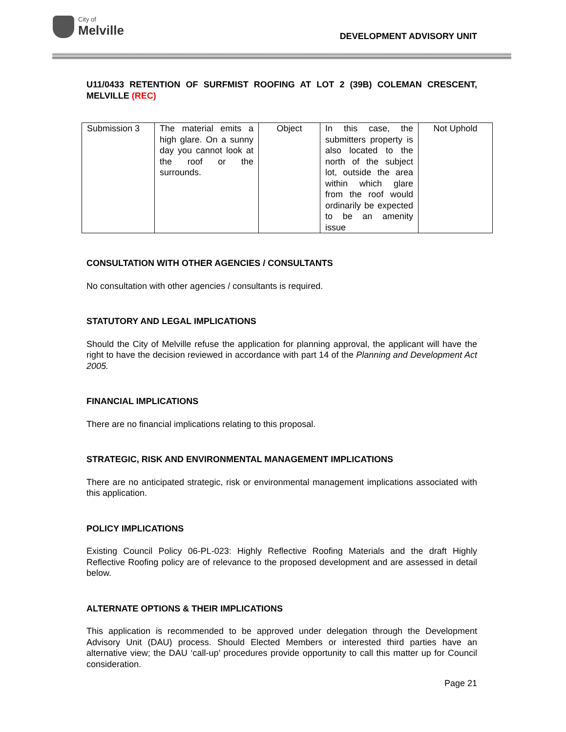City of
Melville
DEVELOPMENT ADVISORY UNIT
U11/0433 RETENTION OF SURFMIST ROOFING AT LOT 2 (39B) COLEMAN CRESCENT, MELVILLE (REC)
| Submission 3 | The material emits a high glare. On a sunny day you cannot look at the roof or the surrounds. | Object | In this case, the submitters property is also located to the north of the subject lot, outside the area within which glare from the roof would ordinarily be expected to be an amenity issue | Not Uphold |
CONSULTATION WITH OTHER AGENCIES / CONSULTANTS
No consultation with other agencies / consultants is required.
STATUTORY AND LEGAL IMPLICATIONS
Should the City of Melville refuse the application for planning approval, the applicant will have the right to have the decision reviewed in accordance with part 14 of the Planning and Development Act 2005.
FINANCIAL IMPLICATIONS
There are no financial implications relating to this proposal.
STRATEGIC, RISK AND ENVIRONMENTAL MANAGEMENT IMPLICATIONS
There are no anticipated strategic, risk or environmental management implications associated with this application.
POLICY IMPLICATIONS
Existing Council Policy 06-PL-023: Highly Reflective Roofing Materials and the draft Highly Reflective Roofing policy are of relevance to the proposed development and are assessed in detail below.
ALTERNATE OPTIONS & THEIR IMPLICATIONS
This application is recommended to be approved under delegation through the Development Advisory Unit (DAU) process. Should Elected Members or interested third parties have an alternative view; the DAU ‘call-up’ procedures provide opportunity to call this matter up for Council consideration.
Page 21